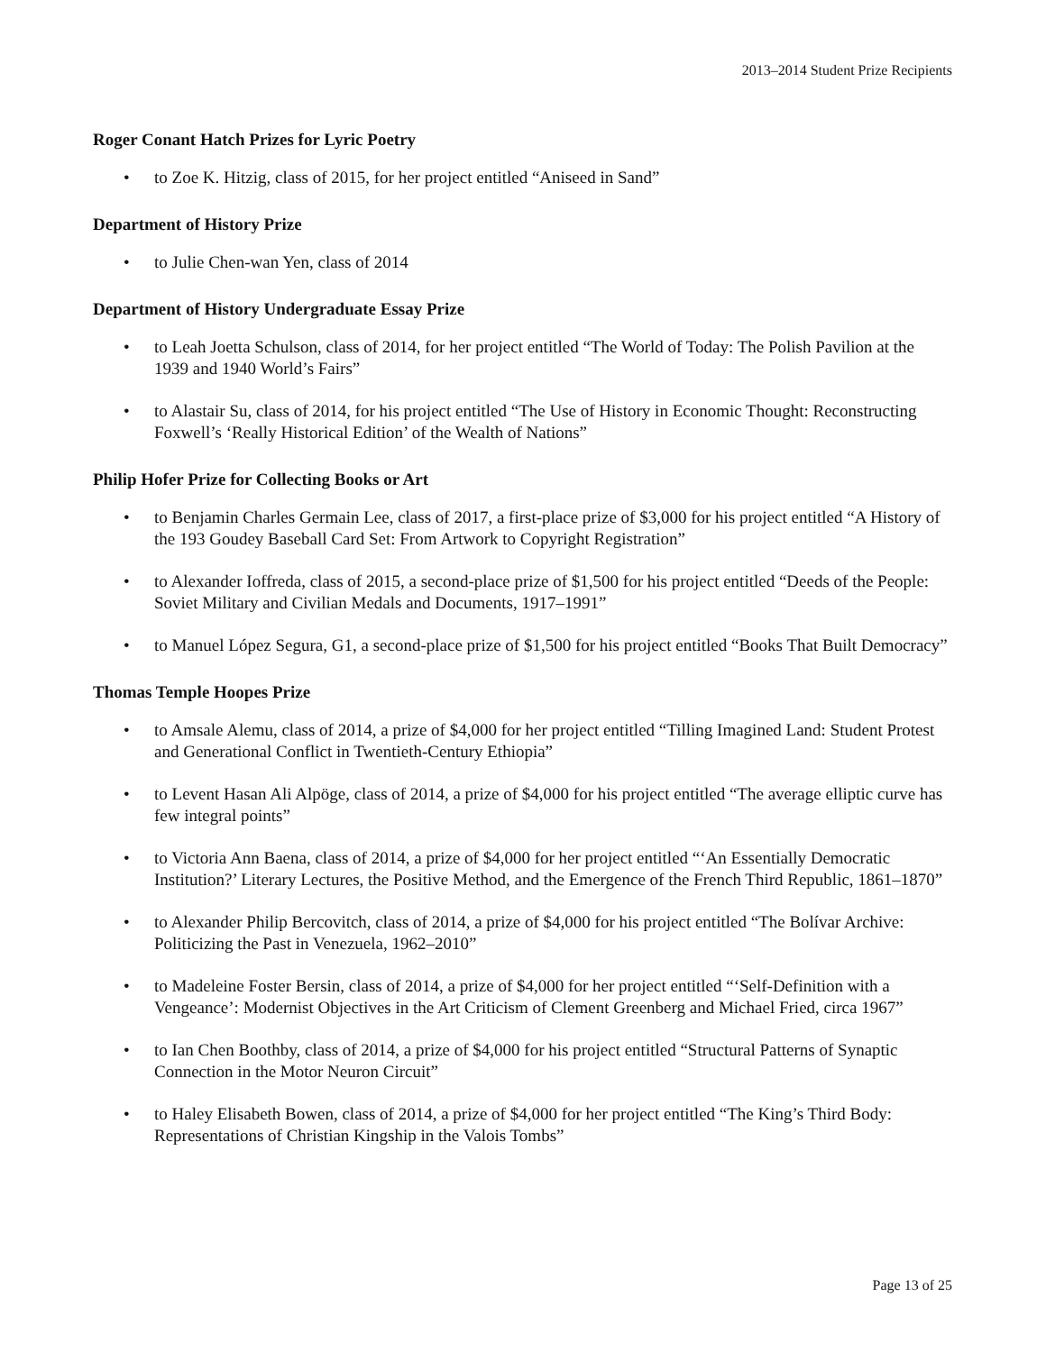2013–2014 Student Prize Recipients
Roger Conant Hatch Prizes for Lyric Poetry
• to Zoe K. Hitzig, class of 2015, for her project entitled “Aniseed in Sand”
Department of History Prize
• to Julie Chen-wan Yen, class of 2014
Department of History Undergraduate Essay Prize
• to Leah Joetta Schulson, class of 2014, for her project entitled “The World of Today: The Polish Pavilion at the 1939 and 1940 World’s Fairs”
• to Alastair Su, class of 2014, for his project entitled “The Use of History in Economic Thought: Reconstructing Foxwell’s ‘Really Historical Edition’ of the Wealth of Nations”
Philip Hofer Prize for Collecting Books or Art
• to Benjamin Charles Germain Lee, class of 2017, a first-place prize of $3,000 for his project entitled “A History of the 193 Goudey Baseball Card Set: From Artwork to Copyright Registration”
• to Alexander Ioffreda, class of 2015, a second-place prize of $1,500 for his project entitled “Deeds of the People: Soviet Military and Civilian Medals and Documents, 1917–1991”
• to Manuel López Segura, G1, a second-place prize of $1,500 for his project entitled “Books That Built Democracy”
Thomas Temple Hoopes Prize
• to Amsale Alemu, class of 2014, a prize of $4,000 for her project entitled “Tilling Imagined Land: Student Protest and Generational Conflict in Twentieth-Century Ethiopia”
• to Levent Hasan Ali Alpöge, class of 2014, a prize of $4,000 for his project entitled “The average elliptic curve has few integral points”
• to Victoria Ann Baena, class of 2014, a prize of $4,000 for her project entitled “‘An Essentially Democratic Institution?’ Literary Lectures, the Positive Method, and the Emergence of the French Third Republic, 1861–1870”
• to Alexander Philip Bercovitch, class of 2014, a prize of $4,000 for his project entitled “The Bolívar Archive: Politicizing the Past in Venezuela, 1962–2010”
• to Madeleine Foster Bersin, class of 2014, a prize of $4,000 for her project entitled “‘Self-Definition with a Vengeance’: Modernist Objectives in the Art Criticism of Clement Greenberg and Michael Fried, circa 1967”
• to Ian Chen Boothby, class of 2014, a prize of $4,000 for his project entitled “Structural Patterns of Synaptic Connection in the Motor Neuron Circuit”
• to Haley Elisabeth Bowen, class of 2014, a prize of $4,000 for her project entitled “The King’s Third Body: Representations of Christian Kingship in the Valois Tombs”
Page 13 of 25